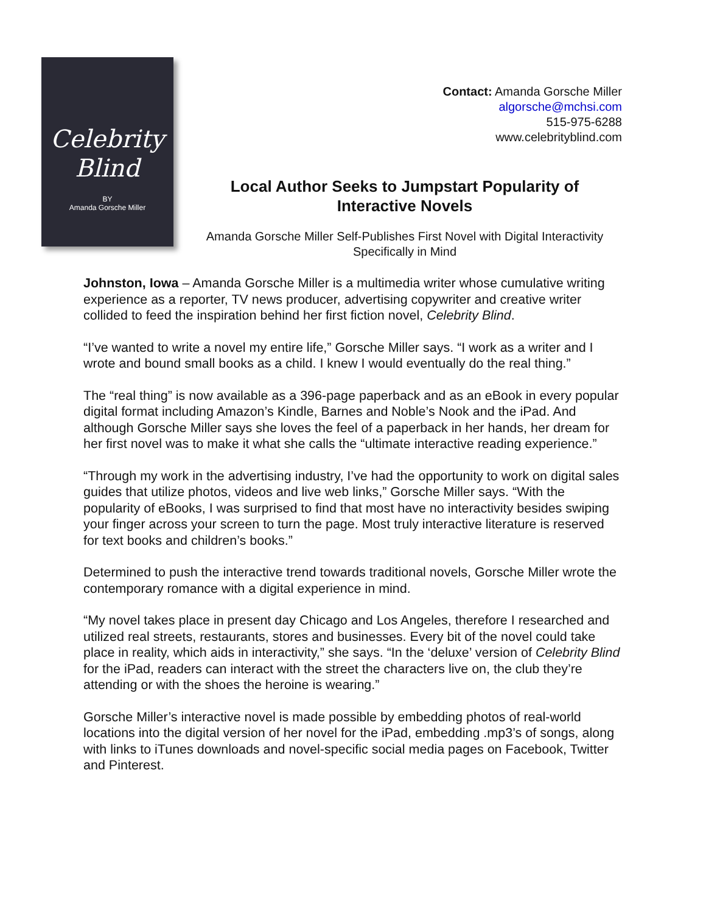Celebrity
Blind
BY
Amanda Gorsche Miller
Contact: Amanda Gorsche Miller
algorsche@mchsi.com
515-975-6288
www.celebrityblind.com
Local Author Seeks to Jumpstart Popularity of Interactive Novels
Amanda Gorsche Miller Self-Publishes First Novel with Digital Interactivity Specifically in Mind
Johnston, Iowa – Amanda Gorsche Miller is a multimedia writer whose cumulative writing experience as a reporter, TV news producer, advertising copywriter and creative writer collided to feed the inspiration behind her first fiction novel, Celebrity Blind.
“I’ve wanted to write a novel my entire life,” Gorsche Miller says. “I work as a writer and I wrote and bound small books as a child. I knew I would eventually do the real thing.”
The “real thing” is now available as a 396-page paperback and as an eBook in every popular digital format including Amazon’s Kindle, Barnes and Noble’s Nook and the iPad. And although Gorsche Miller says she loves the feel of a paperback in her hands, her dream for her first novel was to make it what she calls the “ultimate interactive reading experience.”
“Through my work in the advertising industry, I’ve had the opportunity to work on digital sales guides that utilize photos, videos and live web links,” Gorsche Miller says. “With the popularity of eBooks, I was surprised to find that most have no interactivity besides swiping your finger across your screen to turn the page. Most truly interactive literature is reserved for text books and children’s books.”
Determined to push the interactive trend towards traditional novels, Gorsche Miller wrote the contemporary romance with a digital experience in mind.
“My novel takes place in present day Chicago and Los Angeles, therefore I researched and utilized real streets, restaurants, stores and businesses. Every bit of the novel could take place in reality, which aids in interactivity,” she says. “In the ‘deluxe’ version of Celebrity Blind for the iPad, readers can interact with the street the characters live on, the club they’re attending or with the shoes the heroine is wearing.”
Gorsche Miller’s interactive novel is made possible by embedding photos of real-world locations into the digital version of her novel for the iPad, embedding .mp3’s of songs, along with links to iTunes downloads and novel-specific social media pages on Facebook, Twitter and Pinterest.